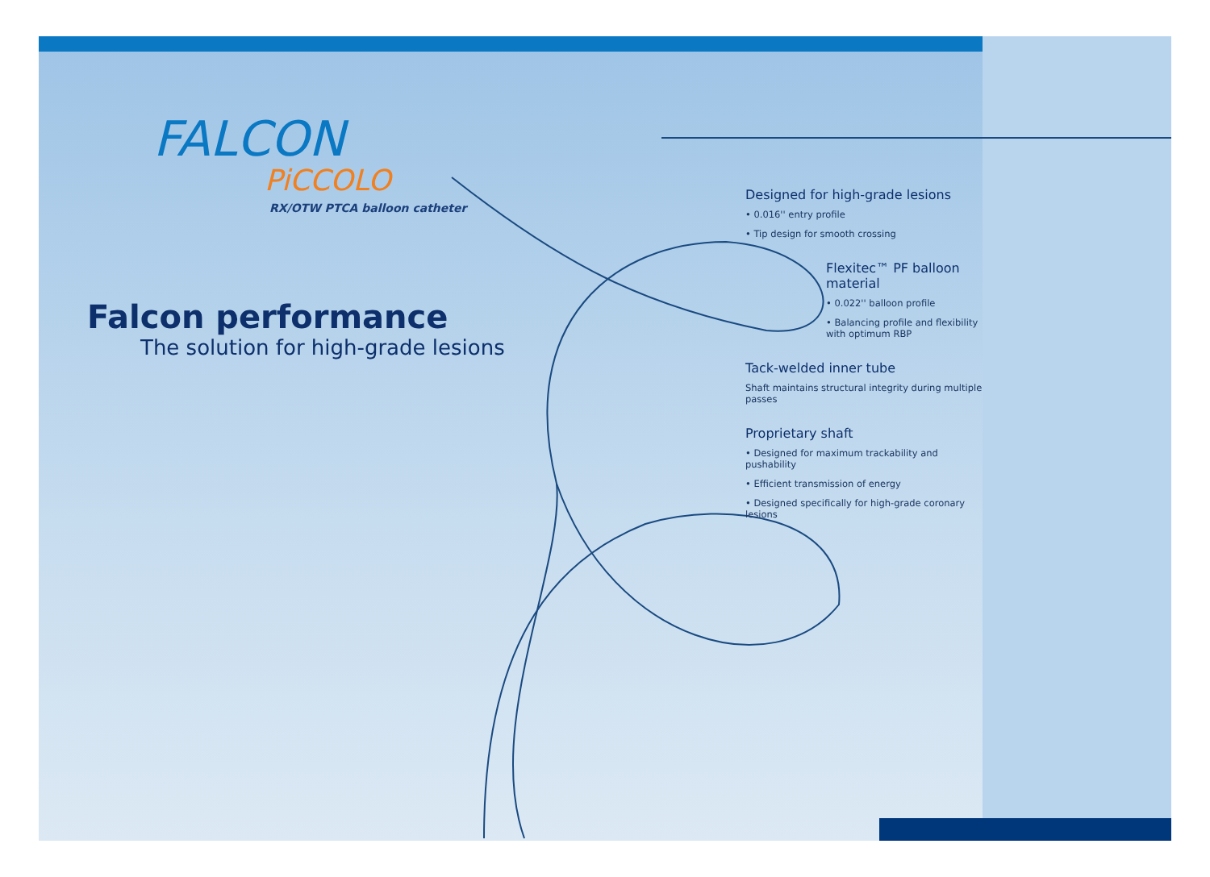FALCON
PiCCOLO
RX/OTW PTCA balloon catheter
Falcon performance
The solution for high-grade lesions
Designed for high-grade lesions
• 0.016'' entry profile
• Tip design for smooth crossing
Flexitec™ PF balloon material
• 0.022'' balloon profile
• Balancing profile and flexibility with optimum RBP
Tack-welded inner tube
Shaft maintains structural integrity during multiple passes
Proprietary shaft
• Designed for maximum trackability and pushability
• Efficient transmission of energy
• Designed specifically for high-grade coronary lesions